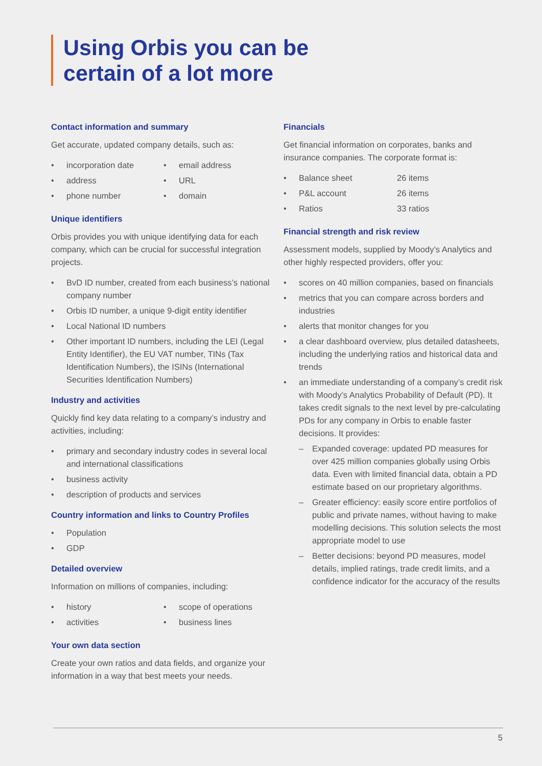Using Orbis you can be
certain of a lot more
Contact information and summary
Get accurate, updated company details, such as:
• incorporation date
• email address
• address
• URL
• phone number
• domain
Unique identifiers
Orbis provides you with unique identifying data for each company, which can be crucial for successful integration projects.
• BvD ID number, created from each business’s national company number
• Orbis ID number, a unique 9-digit entity identifier
• Local National ID numbers
• Other important ID numbers, including the LEI (Legal Entity Identifier), the EU VAT number, TINs (Tax Identification Numbers), the ISINs (International Securities Identification Numbers)
Industry and activities
Quickly find key data relating to a company’s industry and activities, including:
• primary and secondary industry codes in several local and international classifications
• business activity
• description of products and services
Country information and links to Country Profiles
• Population
• GDP
Detailed overview
Information on millions of companies, including:
• history
• scope of operations
• activities
• business lines
Your own data section
Create your own ratios and data fields, and organize your information in a way that best meets your needs.
Financials
Get financial information on corporates, banks and insurance companies. The corporate format is:
• Balance sheet
26 items
• P&L account
26 items
• Ratios
33 ratios
Financial strength and risk review
Assessment models, supplied by Moody’s Analytics and other highly respected providers, offer you:
• scores on 40 million companies, based on financials
• metrics that you can compare across borders and industries
• alerts that monitor changes for you
• a clear dashboard overview, plus detailed datasheets, including the underlying ratios and historical data and trends
• an immediate understanding of a company’s credit risk with Moody’s Analytics Probability of Default (PD). It takes credit signals to the next level by pre-calculating PDs for any company in Orbis to enable faster decisions. It provides:
– Expanded coverage: updated PD measures for over 425 million companies globally using Orbis data. Even with limited financial data, obtain a PD estimate based on our proprietary algorithms.
– Greater efficiency: easily score entire portfolios of public and private names, without having to make modelling decisions. This solution selects the most appropriate model to use
– Better decisions: beyond PD measures, model details, implied ratings, trade credit limits, and a confidence indicator for the accuracy of the results
5